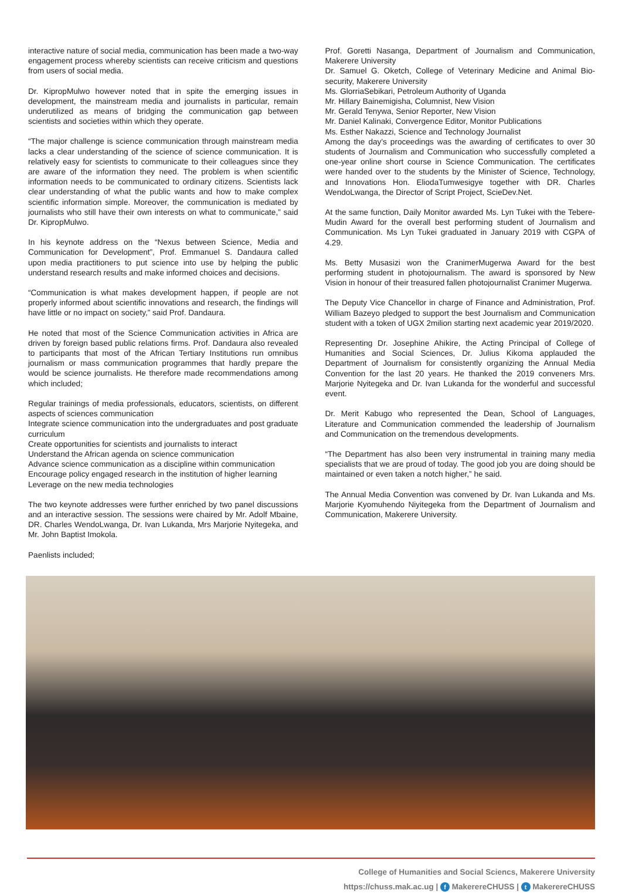interactive nature of social media, communication has been made a two-way engagement process whereby scientists can receive criticism and questions from users of social media.
Dr. KipropMulwo however noted that in spite the emerging issues in development, the mainstream media and journalists in particular, remain underutilized as means of bridging the communication gap between scientists and societies within which they operate.
“The major challenge is science communication through mainstream media lacks a clear understanding of the science of science communication. It is relatively easy for scientists to communicate to their colleagues since they are aware of the information they need. The problem is when scientific information needs to be communicated to ordinary citizens. Scientists lack clear understanding of what the public wants and how to make complex scientific information simple. Moreover, the communication is mediated by journalists who still have their own interests on what to communicate,” said Dr. KipropMulwo.
In his keynote address on the “Nexus between Science, Media and Communication for Development”, Prof. Emmanuel S. Dandaura called upon media practitioners to put science into use by helping the public understand research results and make informed choices and decisions.
“Communication is what makes development happen, if people are not properly informed about scientific innovations and research, the findings will have little or no impact on society,” said Prof. Dandaura.
He noted that most of the Science Communication activities in Africa are driven by foreign based public relations firms. Prof. Dandaura also revealed to participants that most of the African Tertiary Institutions run omnibus journalism or mass communication programmes that hardly prepare the would be science journalists. He therefore made recommendations among which included;
Regular trainings of media professionals, educators, scientists, on different aspects of sciences communication
Integrate science communication into the undergraduates and post graduate curriculum
Create opportunities for scientists and journalists to interact
Understand the African agenda on science communication
Advance science communication as a discipline within communication
Encourage policy engaged research in the institution of higher learning
Leverage on the new media technologies
The two keynote addresses were further enriched by two panel discussions and an interactive session. The sessions were chaired by Mr. Adolf Mbaine, DR. Charles WendoLwanga, Dr. Ivan Lukanda, Mrs Marjorie Nyitegeka, and Mr. John Baptist Imokola.
Paenlists included;
Prof. Goretti Nasanga, Department of Journalism and Communication, Makerere University
Dr. Samuel G. Oketch, College of Veterinary Medicine and Animal Bio-security, Makerere University
Ms. GlorriaSebikari, Petroleum Authority of Uganda
Mr. Hillary Bainemigisha, Columnist, New Vision
Mr. Gerald Tenywa, Senior Reporter, New Vision
Mr. Daniel Kalinaki, Convergence Editor, Monitor Publications
Ms. Esther Nakazzi, Science and Technology Journalist
Among the day’s proceedings was the awarding of certificates to over 30 students of Journalism and Communication who successfully completed a one-year online short course in Science Communication. The certificates were handed over to the students by the Minister of Science, Technology, and Innovations Hon. EliodaTumwesigye together with DR. Charles WendoLwanga, the Director of Script Project, ScieDev.Net.
At the same function, Daily Monitor awarded Ms. Lyn Tukei with the Tebere-Mudin Award for the overall best performing student of Journalism and Communication. Ms Lyn Tukei graduated in January 2019 with CGPA of 4.29.
Ms. Betty Musasizi won the CranimerMugerwa Award for the best performing student in photojournalism. The award is sponsored by New Vision in honour of their treasured fallen photojournalist Cranimer Mugerwa.
The Deputy Vice Chancellor in charge of Finance and Administration, Prof. William Bazeyo pledged to support the best Journalism and Communication student with a token of UGX 2milion starting next academic year 2019/2020.
Representing Dr. Josephine Ahikire, the Acting Principal of College of Humanities and Social Sciences, Dr. Julius Kikoma applauded the Department of Journalism for consistently organizing the Annual Media Convention for the last 20 years. He thanked the 2019 conveners Mrs. Marjorie Nyitegeka and Dr. Ivan Lukanda for the wonderful and successful event.
Dr. Merit Kabugo who represented the Dean, School of Languages, Literature and Communication commended the leadership of Journalism and Communication on the tremendous developments.
“The Department has also been very instrumental in training many media specialists that we are proud of today. The good job you are doing should be maintained or even taken a notch higher,” he said.
The Annual Media Convention was convened by Dr. Ivan Lukanda and Ms. Marjorie Kyomuhendo Niyitegeka from the Department of Journalism and Communication, Makerere University.
College of Humanities and Social Sciencs, Makerere University
https://chuss.mak.ac.ug | f MakerereCHUSS | t MakerereCHUSS